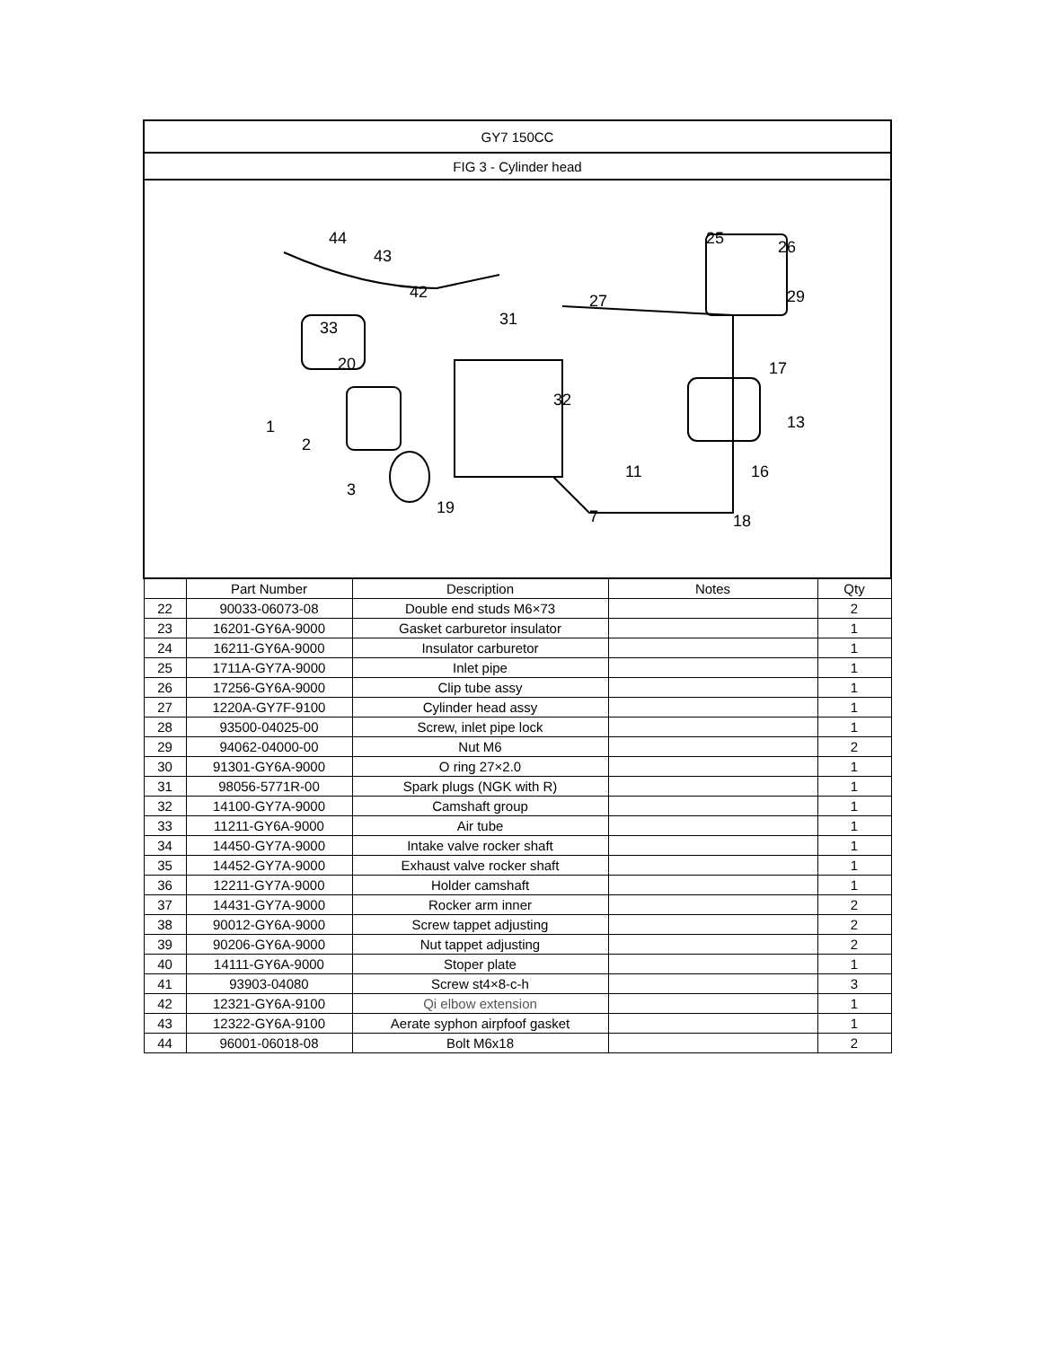| GY7 150CC | | | | |
| FIG 3 - Cylinder head | | | | |
| 44 43 42 33 20 1 2 3 31 27 25 26 29 17 13 16 18 11 7 19 32 | | | | |
| | Part Number | Description | Notes | Qty |
| 22 | 90033-06073-08 | Double end studs M6×73 | | 2 |
| 23 | 16201-GY6A-9000 | Gasket carburetor insulator | | 1 |
| 24 | 16211-GY6A-9000 | Insulator carburetor | | 1 |
| 25 | 1711A-GY7A-9000 | Inlet pipe | | 1 |
| 26 | 17256-GY6A-9000 | Clip tube assy | | 1 |
| 27 | 1220A-GY7F-9100 | Cylinder head assy | | 1 |
| 28 | 93500-04025-00 | Screw, inlet pipe lock | | 1 |
| 29 | 94062-04000-00 | Nut M6 | | 2 |
| 30 | 91301-GY6A-9000 | O ring 27×2.0 | | 1 |
| 31 | 98056-5771R-00 | Spark plugs (NGK with R) | | 1 |
| 32 | 14100-GY7A-9000 | Camshaft group | | 1 |
| 33 | 11211-GY6A-9000 | Air tube | | 1 |
| 34 | 14450-GY7A-9000 | Intake valve rocker shaft | | 1 |
| 35 | 14452-GY7A-9000 | Exhaust valve rocker shaft | | 1 |
| 36 | 12211-GY7A-9000 | Holder camshaft | | 1 |
| 37 | 14431-GY7A-9000 | Rocker arm inner | | 2 |
| 38 | 90012-GY6A-9000 | Screw tappet adjusting | | 2 |
| 39 | 90206-GY6A-9000 | Nut tappet adjusting | | 2 |
| 40 | 14111-GY6A-9000 | Stoper plate | | 1 |
| 41 | 93903-04080 | Screw st4×8-c-h | | 3 |
| 42 | 12321-GY6A-9100 | Qi elbow extension | | 1 |
| 43 | 12322-GY6A-9100 | Aerate syphon airpfoof gasket | | 1 |
| 44 | 96001-06018-08 | Bolt M6x18 | | 2 |